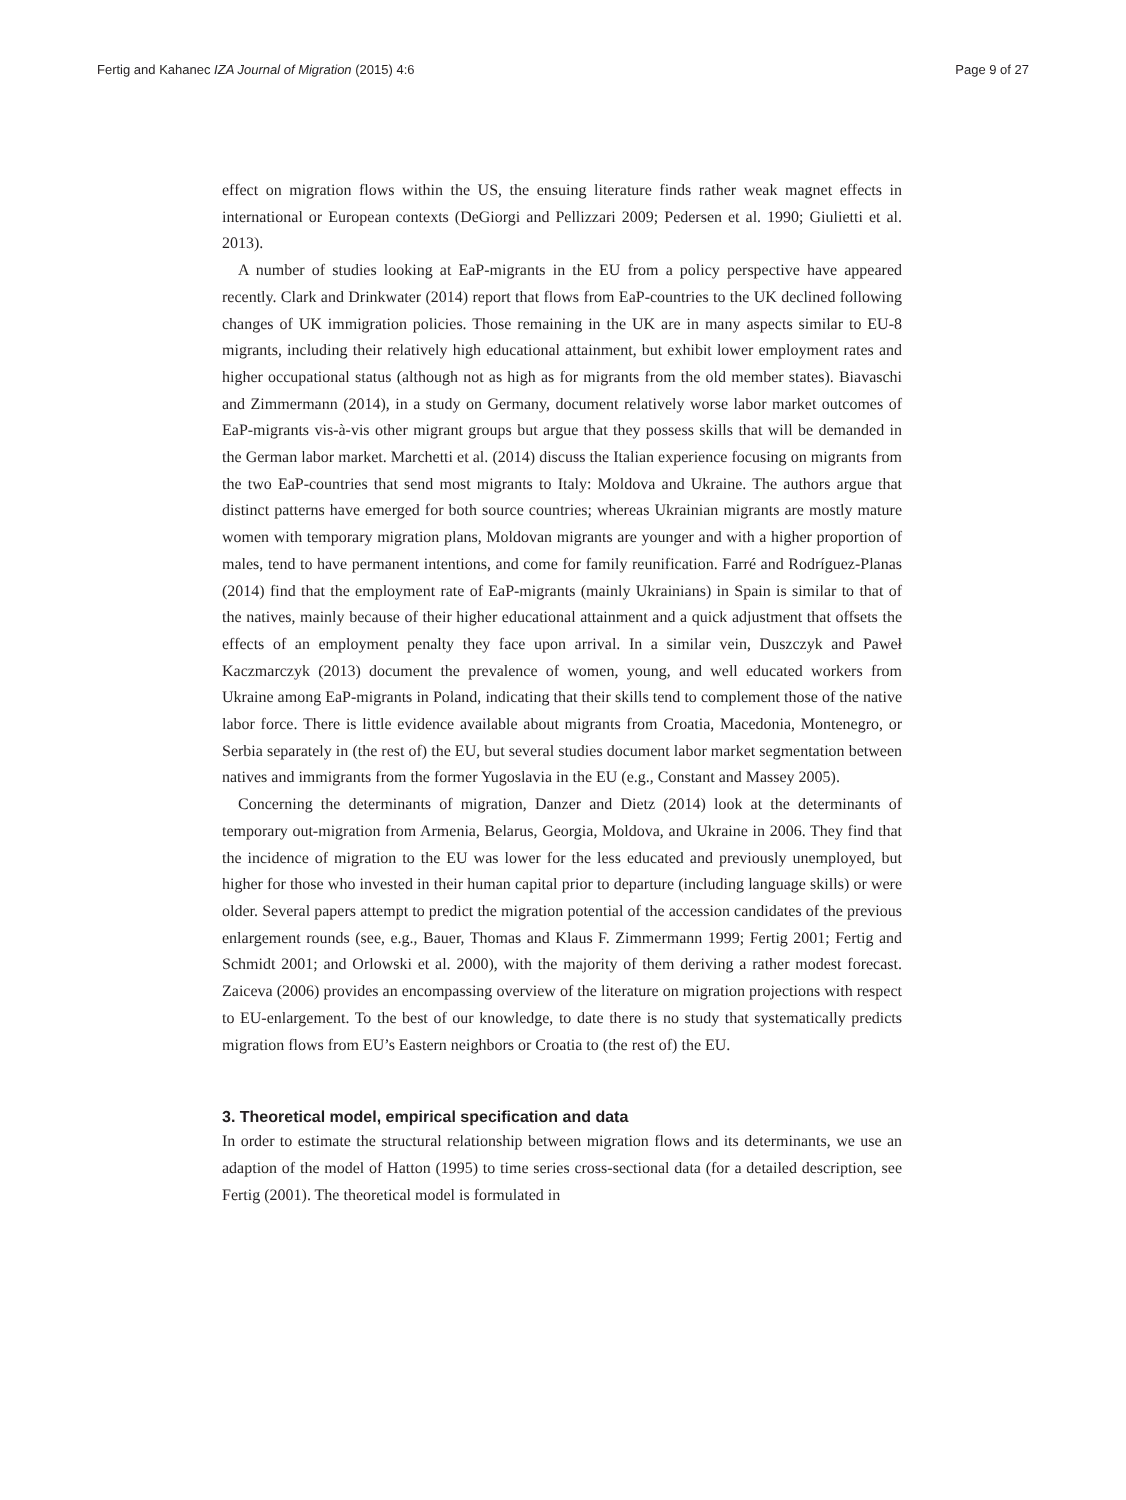Fertig and Kahanec IZA Journal of Migration (2015) 4:6 Page 9 of 27
effect on migration flows within the US, the ensuing literature finds rather weak magnet effects in international or European contexts (DeGiorgi and Pellizzari 2009; Pedersen et al. 1990; Giulietti et al. 2013).
A number of studies looking at EaP-migrants in the EU from a policy perspective have appeared recently. Clark and Drinkwater (2014) report that flows from EaP-countries to the UK declined following changes of UK immigration policies. Those remaining in the UK are in many aspects similar to EU-8 migrants, including their relatively high educational attainment, but exhibit lower employment rates and higher occupational status (although not as high as for migrants from the old member states). Biavaschi and Zimmermann (2014), in a study on Germany, document relatively worse labor market outcomes of EaP-migrants vis-à-vis other migrant groups but argue that they possess skills that will be demanded in the German labor market. Marchetti et al. (2014) discuss the Italian experience focusing on migrants from the two EaP-countries that send most migrants to Italy: Moldova and Ukraine. The authors argue that distinct patterns have emerged for both source countries; whereas Ukrainian migrants are mostly mature women with temporary migration plans, Moldovan migrants are younger and with a higher proportion of males, tend to have permanent intentions, and come for family reunification. Farré and Rodríguez-Planas (2014) find that the employment rate of EaP-migrants (mainly Ukrainians) in Spain is similar to that of the natives, mainly because of their higher educational attainment and a quick adjustment that offsets the effects of an employment penalty they face upon arrival. In a similar vein, Duszczyk and Paweł Kaczmarczyk (2013) document the prevalence of women, young, and well educated workers from Ukraine among EaP-migrants in Poland, indicating that their skills tend to complement those of the native labor force. There is little evidence available about migrants from Croatia, Macedonia, Montenegro, or Serbia separately in (the rest of) the EU, but several studies document labor market segmentation between natives and immigrants from the former Yugoslavia in the EU (e.g., Constant and Massey 2005).
Concerning the determinants of migration, Danzer and Dietz (2014) look at the determinants of temporary out-migration from Armenia, Belarus, Georgia, Moldova, and Ukraine in 2006. They find that the incidence of migration to the EU was lower for the less educated and previously unemployed, but higher for those who invested in their human capital prior to departure (including language skills) or were older. Several papers attempt to predict the migration potential of the accession candidates of the previous enlargement rounds (see, e.g., Bauer, Thomas and Klaus F. Zimmermann 1999; Fertig 2001; Fertig and Schmidt 2001; and Orlowski et al. 2000), with the majority of them deriving a rather modest forecast. Zaiceva (2006) provides an encompassing overview of the literature on migration projections with respect to EU-enlargement. To the best of our knowledge, to date there is no study that systematically predicts migration flows from EU’s Eastern neighbors or Croatia to (the rest of) the EU.
3. Theoretical model, empirical specification and data
In order to estimate the structural relationship between migration flows and its determinants, we use an adaption of the model of Hatton (1995) to time series cross-sectional data (for a detailed description, see Fertig (2001). The theoretical model is formulated in